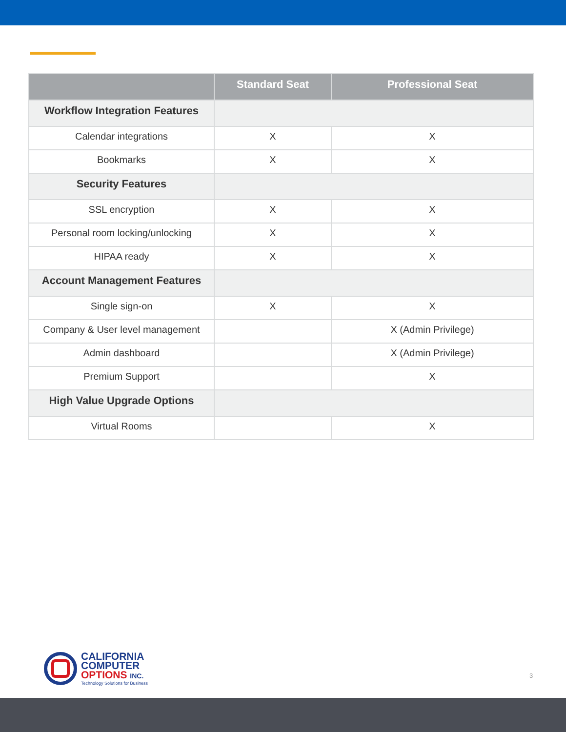| | Standard Seat | Professional Seat |
| --- | --- | --- |
| Workflow Integration Features | | |
| Calendar integrations | X | X |
| Bookmarks | X | X |
| Security Features | | |
| SSL encryption | X | X |
| Personal room locking/unlocking | X | X |
| HIPAA ready | X | X |
| Account Management Features | | |
| Single sign-on | X | X |
| Company & User level management | | X (Admin Privilege) |
| Admin dashboard | | X (Admin Privilege) |
| Premium Support | | X |
| High Value Upgrade Options | | |
| Virtual Rooms | | X |
CALIFORNIA
COMPUTER
OPTIONS INC.
Technology Solutions for Business
3